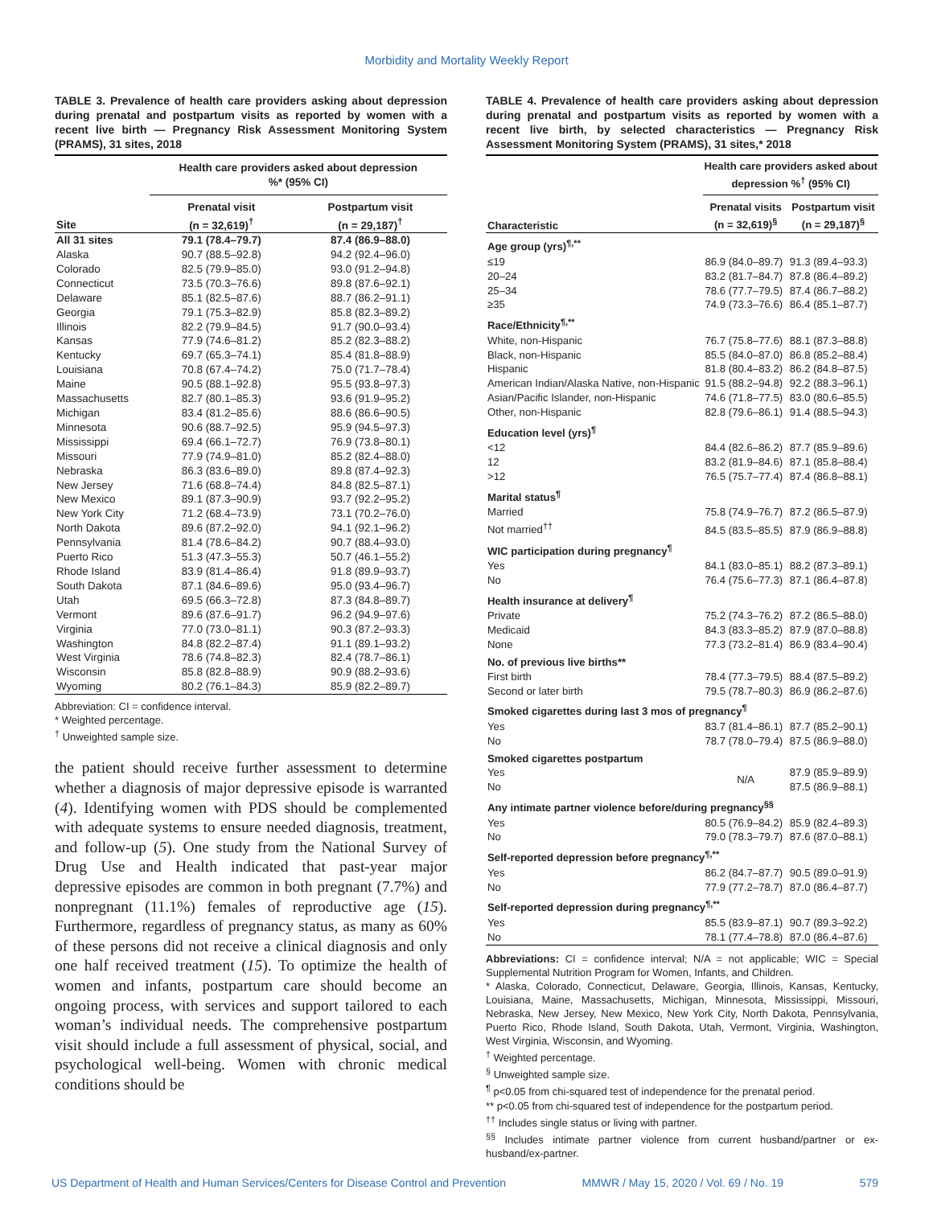Morbidity and Mortality Weekly Report
TABLE 3. Prevalence of health care providers asking about depression during prenatal and postpartum visits as reported by women with a recent live birth — Pregnancy Risk Assessment Monitoring System (PRAMS), 31 sites, 2018
| | Health care providers asked about depression %* (95% CI) | |
| --- | --- | --- |
| Site | Prenatal visit (n = 32,619)<sup>†</sup> | Postpartum visit (n = 29,187)<sup>†</sup> |
| All 31 sites | 79.1 (78.4–79.7) | 87.4 (86.9–88.0) |
| Alaska | 90.7 (88.5–92.8) | 94.2 (92.4–96.0) |
| Colorado | 82.5 (79.9–85.0) | 93.0 (91.2–94.8) |
| Connecticut | 73.5 (70.3–76.6) | 89.8 (87.6–92.1) |
| Delaware | 85.1 (82.5–87.6) | 88.7 (86.2–91.1) |
| Georgia | 79.1 (75.3–82.9) | 85.8 (82.3–89.2) |
| Illinois | 82.2 (79.9–84.5) | 91.7 (90.0–93.4) |
| Kansas | 77.9 (74.6–81.2) | 85.2 (82.3–88.2) |
| Kentucky | 69.7 (65.3–74.1) | 85.4 (81.8–88.9) |
| Louisiana | 70.8 (67.4–74.2) | 75.0 (71.7–78.4) |
| Maine | 90.5 (88.1–92.8) | 95.5 (93.8–97.3) |
| Massachusetts | 82.7 (80.1–85.3) | 93.6 (91.9–95.2) |
| Michigan | 83.4 (81.2–85.6) | 88.6 (86.6–90.5) |
| Minnesota | 90.6 (88.7–92.5) | 95.9 (94.5–97.3) |
| Mississippi | 69.4 (66.1–72.7) | 76.9 (73.8–80.1) |
| Missouri | 77.9 (74.9–81.0) | 85.2 (82.4–88.0) |
| Nebraska | 86.3 (83.6–89.0) | 89.8 (87.4–92.3) |
| New Jersey | 71.6 (68.8–74.4) | 84.8 (82.5–87.1) |
| New Mexico | 89.1 (87.3–90.9) | 93.7 (92.2–95.2) |
| New York City | 71.2 (68.4–73.9) | 73.1 (70.2–76.0) |
| North Dakota | 89.6 (87.2–92.0) | 94.1 (92.1–96.2) |
| Pennsylvania | 81.4 (78.6–84.2) | 90.7 (88.4–93.0) |
| Puerto Rico | 51.3 (47.3–55.3) | 50.7 (46.1–55.2) |
| Rhode Island | 83.9 (81.4–86.4) | 91.8 (89.9–93.7) |
| South Dakota | 87.1 (84.6–89.6) | 95.0 (93.4–96.7) |
| Utah | 69.5 (66.3–72.8) | 87.3 (84.8–89.7) |
| Vermont | 89.6 (87.6–91.7) | 96.2 (94.9–97.6) |
| Virginia | 77.0 (73.0–81.1) | 90.3 (87.2–93.3) |
| Washington | 84.8 (82.2–87.4) | 91.1 (89.1–93.2) |
| West Virginia | 78.6 (74.8–82.3) | 82.4 (78.7–86.1) |
| Wisconsin | 85.8 (82.8–88.9) | 90.9 (88.2–93.6) |
| Wyoming | 80.2 (76.1–84.3) | 85.9 (82.2–89.7) |
Abbreviation: CI = confidence interval.
* Weighted percentage.
<sup>†</sup> Unweighted sample size.
the patient should receive further assessment to determine whether a diagnosis of major depressive episode is warranted (4). Identifying women with PDS should be complemented with adequate systems to ensure needed diagnosis, treatment, and follow-up (5). One study from the National Survey of Drug Use and Health indicated that past-year major depressive episodes are common in both pregnant (7.7%) and nonpregnant (11.1%) females of reproductive age (15). Furthermore, regardless of pregnancy status, as many as 60% of these persons did not receive a clinical diagnosis and only one half received treatment (15). To optimize the health of women and infants, postpartum care should become an ongoing process, with services and support tailored to each woman’s individual needs. The comprehensive postpartum visit should include a full assessment of physical, social, and psychological well-being. Women with chronic medical conditions should be
TABLE 4. Prevalence of health care providers asking about depression during prenatal and postpartum visits as reported by women with a recent live birth, by selected characteristics — Pregnancy Risk Assessment Monitoring System (PRAMS), 31 sites,* 2018
| | Health care providers asked about depression %<sup>†</sup> (95% CI) | |
| --- | --- | --- |
| Characteristic | Prenatal visits (n = 32,619)<sup>§</sup> | Postpartum visit (n = 29,187)<sup>§</sup> |
| Age group (yrs)<sup>¶,**</sup> | | |
| ≤19 | 86.9 (84.0–89.7) | 91.3 (89.4–93.3) |
| 20–24 | 83.2 (81.7–84.7) | 87.8 (86.4–89.2) |
| 25–34 | 78.6 (77.7–79.5) | 87.4 (86.7–88.2) |
| ≥35 | 74.9 (73.3–76.6) | 86.4 (85.1–87.7) |
| Race/Ethnicity<sup>¶,**</sup> | | |
| White, non-Hispanic | 76.7 (75.8–77.6) | 88.1 (87.3–88.8) |
| Black, non-Hispanic | 85.5 (84.0–87.0) | 86.8 (85.2–88.4) |
| Hispanic | 81.8 (80.4–83.2) | 86.2 (84.8–87.5) |
| American Indian/Alaska Native, non-Hispanic | 91.5 (88.2–94.8) | 92.2 (88.3–96.1) |
| Asian/Pacific Islander, non-Hispanic | 74.6 (71.8–77.5) | 83.0 (80.6–85.5) |
| Other, non-Hispanic | 82.8 (79.6–86.1) | 91.4 (88.5–94.3) |
| Education level (yrs)<sup>¶</sup> | | |
| <12 | 84.4 (82.6–86.2) | 87.7 (85.9–89.6) |
| 12 | 83.2 (81.9–84.6) | 87.1 (85.8–88.4) |
| >12 | 76.5 (75.7–77.4) | 87.4 (86.8–88.1) |
| Marital status<sup>¶</sup> | | |
| Married | 75.8 (74.9–76.7) | 87.2 (86.5–87.9) |
| Not married<sup>††</sup> | 84.5 (83.5–85.5) | 87.9 (86.9–88.8) |
| WIC participation during pregnancy<sup>¶</sup> | | |
| Yes | 84.1 (83.0–85.1) | 88.2 (87.3–89.1) |
| No | 76.4 (75.6–77.3) | 87.1 (86.4–87.8) |
| Health insurance at delivery<sup>¶</sup> | | |
| Private | 75.2 (74.3–76.2) | 87.2 (86.5–88.0) |
| Medicaid | 84.3 (83.3–85.2) | 87.9 (87.0–88.8) |
| None | 77.3 (73.2–81.4) | 86.9 (83.4–90.4) |
| No. of previous live births** | | |
| First birth | 78.4 (77.3–79.5) | 88.4 (87.5–89.2) |
| Second or later birth | 79.5 (78.7–80.3) | 86.9 (86.2–87.6) |
| Smoked cigarettes during last 3 mos of pregnancy<sup>¶</sup> | | |
| Yes | 83.7 (81.4–86.1) | 87.7 (85.2–90.1) |
| No | 78.7 (78.0–79.4) | 87.5 (86.9–88.0) |
| Smoked cigarettes postpartum | | |
| Yes | N/A | 87.9 (85.9–89.9) |
| No | | 87.5 (86.9–88.1) |
| Any intimate partner violence before/during pregnancy<sup>§§</sup> | | |
| Yes | 80.5 (76.9–84.2) | 85.9 (82.4–89.3) |
| No | 79.0 (78.3–79.7) | 87.6 (87.0–88.1) |
| Self-reported depression before pregnancy<sup>¶,**</sup> | | |
| Yes | 86.2 (84.7–87.7) | 90.5 (89.0–91.9) |
| No | 77.9 (77.2–78.7) | 87.0 (86.4–87.7) |
| Self-reported depression during pregnancy<sup>¶,**</sup> | | |
| Yes | 85.5 (83.9–87.1) | 90.7 (89.3–92.2) |
| No | 78.1 (77.4–78.8) | 87.0 (86.4–87.6) |
Abbreviations: CI = confidence interval; N/A = not applicable; WIC = Special Supplemental Nutrition Program for Women, Infants, and Children.
* Alaska, Colorado, Connecticut, Delaware, Georgia, Illinois, Kansas, Kentucky, Louisiana, Maine, Massachusetts, Michigan, Minnesota, Mississippi, Missouri, Nebraska, New Jersey, New Mexico, New York City, North Dakota, Pennsylvania, Puerto Rico, Rhode Island, South Dakota, Utah, Vermont, Virginia, Washington, West Virginia, Wisconsin, and Wyoming.
<sup>†</sup> Weighted percentage.
<sup>§</sup> Unweighted sample size.
<sup>¶</sup> p<0.05 from chi-squared test of independence for the prenatal period.
** p<0.05 from chi-squared test of independence for the postpartum period.
<sup>††</sup> Includes single status or living with partner.
<sup>§§</sup> Includes intimate partner violence from current husband/partner or ex-husband/ex-partner.
US Department of Health and Human Services/Centers for Disease Control and Prevention MMWR / May 15, 2020 / Vol. 69 / No. 19 579